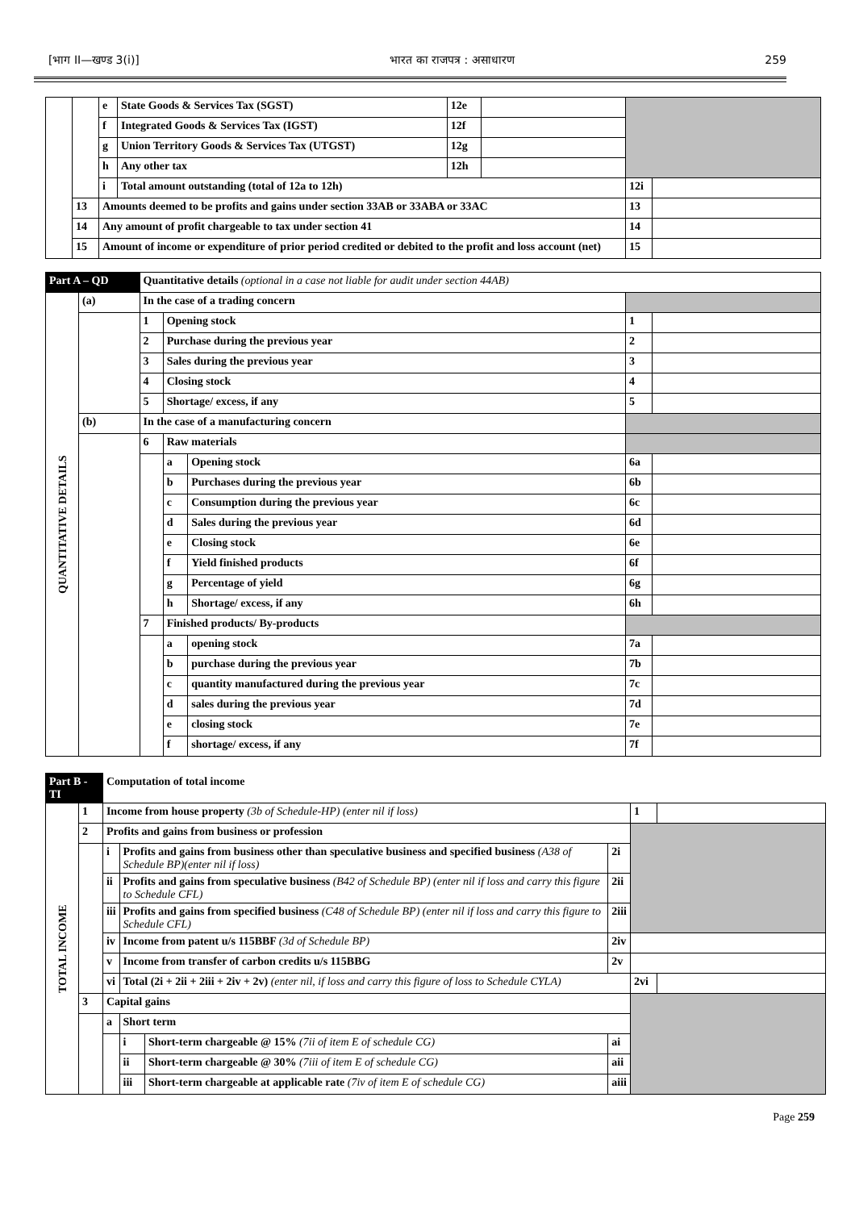[भाग II—खण्ड 3(i)] भारत का राजपत्र : असाधारण 259
| | | e | State Goods & Services Tax (SGST) | 12e | | | |
| | | f | Integrated Goods & Services Tax (IGST) | 12f | | | |
| | | g | Union Territory Goods & Services Tax (UTGST) | 12g | | | |
| | | h | Any other tax | 12h | | | |
| | | i | Total amount outstanding (total of 12a to 12h) | | | 12i | |
| | 13 | Amounts deemed to be profits and gains under section 33AB or 33ABA or 33AC | | | | 13 | |
| | 14 | Any amount of profit chargeable to tax under section 41 | | | | 14 | |
| | 15 | Amount of income or expenditure of prior period credited or debited to the profit and loss account (net) | | | | 15 | |
| Part A – QD | | Quantitative details (optional in a case not liable for audit under section 44AB) | | | | |
| QUANTITATIVE DETAILS | (a) | In the case of a trading concern | | | | |
| | | 1 | Opening stock | | 1 | |
| | | 2 | Purchase during the previous year | | 2 | |
| | | 3 | Sales during the previous year | | 3 | |
| | | 4 | Closing stock | | 4 | |
| | | 5 | Shortage/ excess, if any | | 5 | |
| | (b) | In the case of a manufacturing concern | | | | |
| | | 6 | Raw materials | | | |
| | | | a | Opening stock | 6a | |
| | | | b | Purchases during the previous year | 6b | |
| | | | c | Consumption during the previous year | 6c | |
| | | | d | Sales during the previous year | 6d | |
| | | | e | Closing stock | 6e | |
| | | | f | Yield finished products | 6f | |
| | | | g | Percentage of yield | 6g | |
| | | | h | Shortage/ excess, if any | 6h | |
| | | 7 | Finished products/ By-products | | | |
| | | | a | opening stock | 7a | |
| | | | b | purchase during the previous year | 7b | |
| | | | c | quantity manufactured during the previous year | 7c | |
| | | | d | sales during the previous year | 7d | |
| | | | e | closing stock | 7e | |
| | | | f | shortage/ excess, if any | 7f | |
| Part B - TI | | Computation of total income | | | | | |
| TOTAL INCOME | 1 | Income from house property (3b of Schedule-HP) (enter nil if loss) | | | | 1 | |
| | 2 | Profits and gains from business or profession | | | | | |
| | | i | Profits and gains from business other than speculative business and specified business (A38 of Schedule BP)(enter nil if loss) | | 2i | | |
| | | ii | Profits and gains from speculative business (B42 of Schedule BP) (enter nil if loss and carry this figure to Schedule CFL) | | 2ii | | |
| | | iii | Profits and gains from specified business (C48 of Schedule BP) (enter nil if loss and carry this figure to Schedule CFL) | | 2iii | | |
| | | iv | Income from patent u/s 115BBF (3d of Schedule BP) | | 2iv | | |
| | | v | Income from transfer of carbon credits u/s 115BBG | | 2v | | |
| | | vi | Total (2i + 2ii + 2iii + 2iv + 2v) (enter nil, if loss and carry this figure of loss to Schedule CYLA) | | | 2vi | |
| | 3 | Capital gains | | | | | |
| | | a | Short term | | | | |
| | | | i | Short-term chargeable @ 15% (7ii of item E of schedule CG) | ai | | |
| | | | ii | Short-term chargeable @ 30% (7iii of item E of schedule CG) | aii | | |
| | | | iii | Short-term chargeable at applicable rate (7iv of item E of schedule CG) | aiii | | |
Page 259